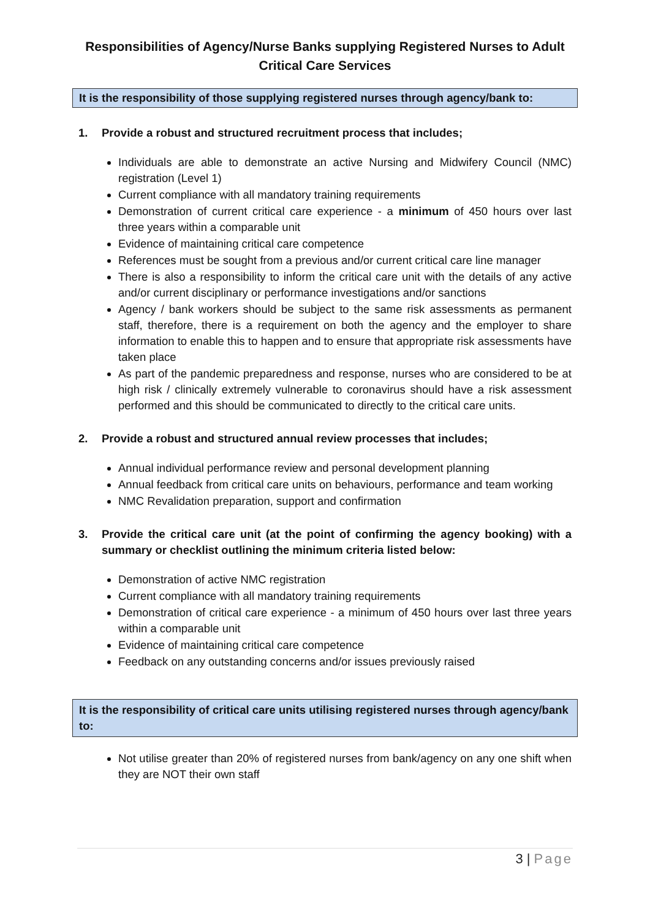Responsibilities of Agency/Nurse Banks supplying Registered Nurses to Adult Critical Care Services
It is the responsibility of those supplying registered nurses through agency/bank to:
1. Provide a robust and structured recruitment process that includes;
Individuals are able to demonstrate an active Nursing and Midwifery Council (NMC) registration (Level 1)
Current compliance with all mandatory training requirements
Demonstration of current critical care experience - a minimum of 450 hours over last three years within a comparable unit
Evidence of maintaining critical care competence
References must be sought from a previous and/or current critical care line manager
There is also a responsibility to inform the critical care unit with the details of any active and/or current disciplinary or performance investigations and/or sanctions
Agency / bank workers should be subject to the same risk assessments as permanent staff, therefore, there is a requirement on both the agency and the employer to share information to enable this to happen and to ensure that appropriate risk assessments have taken place
As part of the pandemic preparedness and response, nurses who are considered to be at high risk / clinically extremely vulnerable to coronavirus should have a risk assessment performed and this should be communicated to directly to the critical care units.
2. Provide a robust and structured annual review processes that includes;
Annual individual performance review and personal development planning
Annual feedback from critical care units on behaviours, performance and team working
NMC Revalidation preparation, support and confirmation
3. Provide the critical care unit (at the point of confirming the agency booking) with a summary or checklist outlining the minimum criteria listed below:
Demonstration of active NMC registration
Current compliance with all mandatory training requirements
Demonstration of critical care experience - a minimum of 450 hours over last three years within a comparable unit
Evidence of maintaining critical care competence
Feedback on any outstanding concerns and/or issues previously raised
It is the responsibility of critical care units utilising registered nurses through agency/bank to:
Not utilise greater than 20% of registered nurses from bank/agency on any one shift when they are NOT their own staff
3 | Page